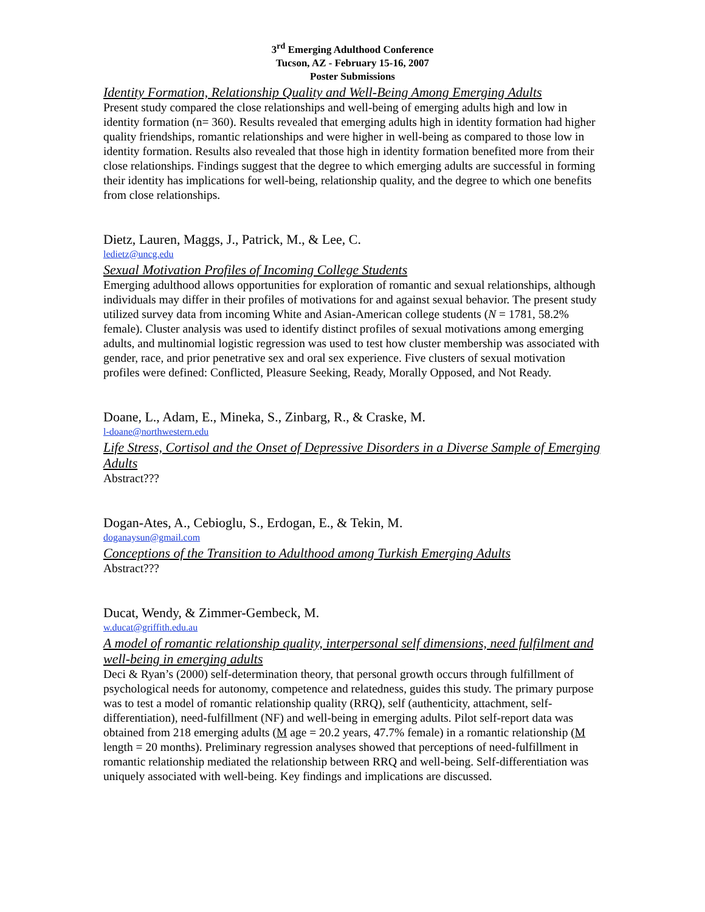3<sup>rd</sup> Emerging Adulthood Conference
Tucson, AZ - February 15-16, 2007
Poster Submissions
Identity Formation, Relationship Quality and Well-Being Among Emerging Adults
Present study compared the close relationships and well-being of emerging adults high and low in identity formation (n= 360). Results revealed that emerging adults high in identity formation had higher quality friendships, romantic relationships and were higher in well-being as compared to those low in identity formation. Results also revealed that those high in identity formation benefited more from their close relationships. Findings suggest that the degree to which emerging adults are successful in forming their identity has implications for well-being, relationship quality, and the degree to which one benefits from close relationships.
Dietz, Lauren, Maggs, J., Patrick, M., & Lee, C.
ledietz@uncg.edu
Sexual Motivation Profiles of Incoming College Students
Emerging adulthood allows opportunities for exploration of romantic and sexual relationships, although individuals may differ in their profiles of motivations for and against sexual behavior. The present study utilized survey data from incoming White and Asian-American college students (N = 1781, 58.2% female). Cluster analysis was used to identify distinct profiles of sexual motivations among emerging adults, and multinomial logistic regression was used to test how cluster membership was associated with gender, race, and prior penetrative sex and oral sex experience. Five clusters of sexual motivation profiles were defined: Conflicted, Pleasure Seeking, Ready, Morally Opposed, and Not Ready.
Doane, L., Adam, E., Mineka, S., Zinbarg, R., & Craske, M.
l-doane@northwestern.edu
Life Stress, Cortisol and the Onset of Depressive Disorders in a Diverse Sample of Emerging Adults
Abstract???
Dogan-Ates, A., Cebioglu, S., Erdogan, E., & Tekin, M.
doganaysun@gmail.com
Conceptions of the Transition to Adulthood among Turkish Emerging Adults
Abstract???
Ducat, Wendy, & Zimmer-Gembeck, M.
w.ducat@griffith.edu.au
A model of romantic relationship quality, interpersonal self dimensions, need fulfilment and well-being in emerging adults
Deci & Ryan’s (2000) self-determination theory, that personal growth occurs through fulfillment of psychological needs for autonomy, competence and relatedness, guides this study. The primary purpose was to test a model of romantic relationship quality (RRQ), self (authenticity, attachment, self-differentiation), need-fulfillment (NF) and well-being in emerging adults. Pilot self-report data was obtained from 218 emerging adults (M age = 20.2 years, 47.7% female) in a romantic relationship (M length = 20 months). Preliminary regression analyses showed that perceptions of need-fulfillment in romantic relationship mediated the relationship between RRQ and well-being. Self-differentiation was uniquely associated with well-being. Key findings and implications are discussed.